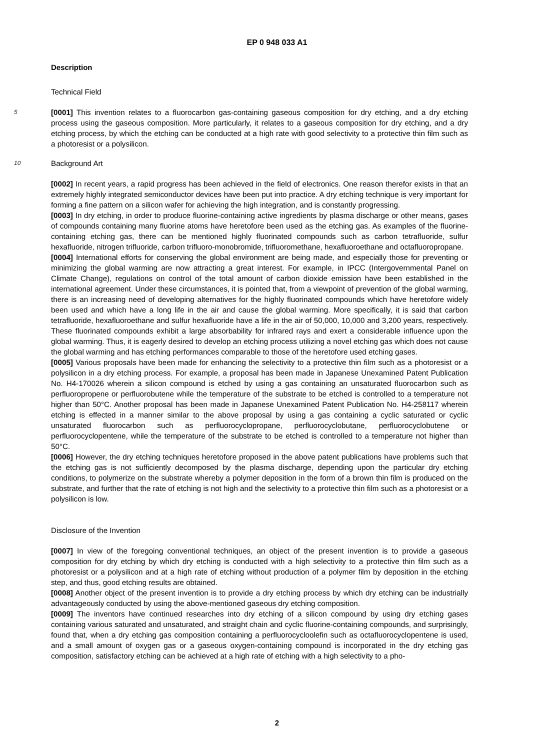EP 0 948 033 A1
Description
Technical Field
5 [0001] This invention relates to a fluorocarbon gas-containing gaseous composition for dry etching, and a dry etching process using the gaseous composition. More particularly, it relates to a gaseous composition for dry etching, and a dry etching process, by which the etching can be conducted at a high rate with good selectivity to a protective thin film such as a photoresist or a polysilicon.
10 Background Art
[0002] In recent years, a rapid progress has been achieved in the field of electronics. One reason therefor exists in that an extremely highly integrated semiconductor devices have been put into practice. A dry etching technique is very important for forming a fine pattern on a silicon wafer for achieving the high integration, and is constantly progressing.
[0003] In dry etching, in order to produce fluorine-containing active ingredients by plasma discharge or other means, gases of compounds containing many fluorine atoms have heretofore been used as the etching gas. As examples of the fluorine-containing etching gas, there can be mentioned highly fluorinated compounds such as carbon tetrafluoride, sulfur hexafluoride, nitrogen trifluoride, carbon trifluoro-monobromide, trifluoromethane, hexafluoroethane and octafluoropropane.
[0004] International efforts for conserving the global environment are being made, and especially those for preventing or minimizing the global warming are now attracting a great interest. For example, in IPCC (Intergovernmental Panel on Climate Change), regulations on control of the total amount of carbon dioxide emission have been established in the international agreement. Under these circumstances, it is pointed that, from a viewpoint of prevention of the global warming, there is an increasing need of developing alternatives for the highly fluorinated compounds which have heretofore widely been used and which have a long life in the air and cause the global warming. More specifically, it is said that carbon tetrafluoride, hexafluoroethane and sulfur hexafluoride have a life in the air of 50,000, 10,000 and 3,200 years, respectively. These fluorinated compounds exhibit a large absorbability for infrared rays and exert a considerable influence upon the global warming. Thus, it is eagerly desired to develop an etching process utilizing a novel etching gas which does not cause the global warming and has etching performances comparable to those of the heretofore used etching gases.
[0005] Various proposals have been made for enhancing the selectivity to a protective thin film such as a photoresist or a polysilicon in a dry etching process. For example, a proposal has been made in Japanese Unexamined Patent Publication No. H4-170026 wherein a silicon compound is etched by using a gas containing an unsaturated fluorocarbon such as perfluoropropene or perfluorobutene while the temperature of the substrate to be etched is controlled to a temperature not higher than 50°C. Another proposal has been made in Japanese Unexamined Patent Publication No. H4-258117 wherein etching is effected in a manner similar to the above proposal by using a gas containing a cyclic saturated or cyclic unsaturated fluorocarbon such as perfluorocyclopropane, perfluorocyclobutane, perfluorocyclobutene or perfluorocyclopentene, while the temperature of the substrate to be etched is controlled to a temperature not higher than 50°C.
[0006] However, the dry etching techniques heretofore proposed in the above patent publications have problems such that the etching gas is not sufficiently decomposed by the plasma discharge, depending upon the particular dry etching conditions, to polymerize on the substrate whereby a polymer deposition in the form of a brown thin film is produced on the substrate, and further that the rate of etching is not high and the selectivity to a protective thin film such as a photoresist or a polysilicon is low.
Disclosure of the Invention
[0007] In view of the foregoing conventional techniques, an object of the present invention is to provide a gaseous composition for dry etching by which dry etching is conducted with a high selectivity to a protective thin film such as a photoresist or a polysilicon and at a high rate of etching without production of a polymer film by deposition in the etching step, and thus, good etching results are obtained.
[0008] Another object of the present invention is to provide a dry etching process by which dry etching can be industrially advantageously conducted by using the above-mentioned gaseous dry etching composition.
[0009] The inventors have continued researches into dry etching of a silicon compound by using dry etching gases containing various saturated and unsaturated, and straight chain and cyclic fluorine-containing compounds, and surprisingly, found that, when a dry etching gas composition containing a perfluorocycloolefin such as octafluorocyclopentene is used, and a small amount of oxygen gas or a gaseous oxygen-containing compound is incorporated in the dry etching gas composition, satisfactory etching can be achieved at a high rate of etching with a high selectivity to a pho-
2